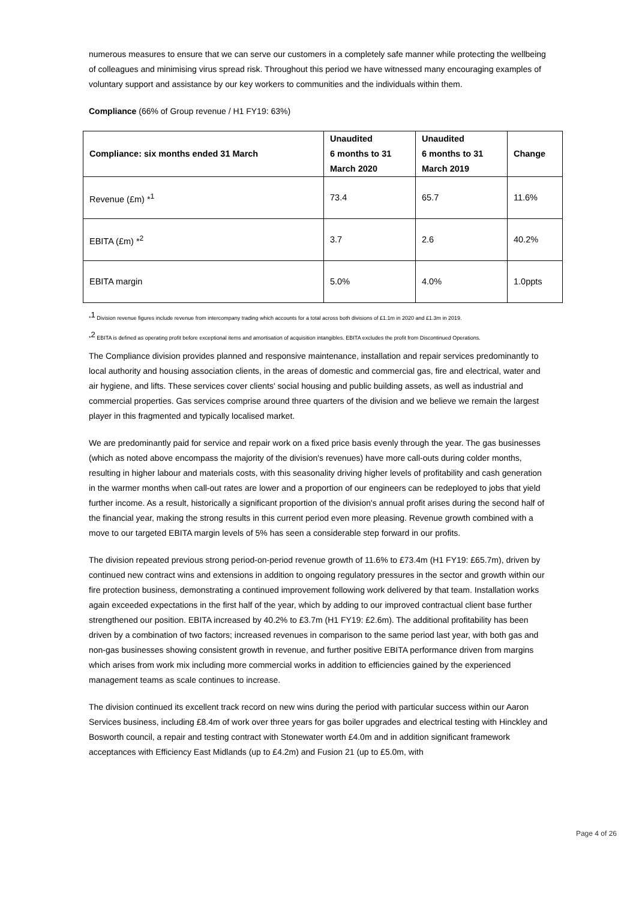numerous measures to ensure that we can serve our customers in a completely safe manner while protecting the wellbeing of colleagues and minimising virus spread risk. Throughout this period we have witnessed many encouraging examples of voluntary support and assistance by our key workers to communities and the individuals within them.
Compliance (66% of Group revenue / H1 FY19: 63%)
| Compliance: six months ended 31 March | Unaudited 6 months to 31 March 2020 | Unaudited 6 months to 31 March 2019 | Change |
| --- | --- | --- | --- |
| Revenue (£m) *<sup>1</sup> | 73.4 | 65.7 | 11.6% |
| EBITA (£m) *<sup>2</sup> | 3.7 | 2.6 | 40.2% |
| EBITA margin | 5.0% | 4.0% | 1.0ppts |
*<sup>1</sup> Division revenue figures include revenue from intercompany trading which accounts for a total across both divisions of £1.1m in 2020 and £1.3m in 2019.
*<sup>2</sup> EBITA is defined as operating profit before exceptional items and amortisation of acquisition intangibles. EBITA excludes the profit from Discontinued Operations.
The Compliance division provides planned and responsive maintenance, installation and repair services predominantly to local authority and housing association clients, in the areas of domestic and commercial gas, fire and electrical, water and air hygiene, and lifts. These services cover clients' social housing and public building assets, as well as industrial and commercial properties. Gas services comprise around three quarters of the division and we believe we remain the largest player in this fragmented and typically localised market.
We are predominantly paid for service and repair work on a fixed price basis evenly through the year. The gas businesses (which as noted above encompass the majority of the division's revenues) have more call-outs during colder months, resulting in higher labour and materials costs, with this seasonality driving higher levels of profitability and cash generation in the warmer months when call-out rates are lower and a proportion of our engineers can be redeployed to jobs that yield further income. As a result, historically a significant proportion of the division's annual profit arises during the second half of the financial year, making the strong results in this current period even more pleasing. Revenue growth combined with a move to our targeted EBITA margin levels of 5% has seen a considerable step forward in our profits.
The division repeated previous strong period-on-period revenue growth of 11.6% to £73.4m (H1 FY19: £65.7m), driven by continued new contract wins and extensions in addition to ongoing regulatory pressures in the sector and growth within our fire protection business, demonstrating a continued improvement following work delivered by that team. Installation works again exceeded expectations in the first half of the year, which by adding to our improved contractual client base further strengthened our position. EBITA increased by 40.2% to £3.7m (H1 FY19: £2.6m). The additional profitability has been driven by a combination of two factors; increased revenues in comparison to the same period last year, with both gas and non-gas businesses showing consistent growth in revenue, and further positive EBITA performance driven from margins which arises from work mix including more commercial works in addition to efficiencies gained by the experienced management teams as scale continues to increase.
The division continued its excellent track record on new wins during the period with particular success within our Aaron Services business, including £8.4m of work over three years for gas boiler upgrades and electrical testing with Hinckley and Bosworth council, a repair and testing contract with Stonewater worth £4.0m and in addition significant framework acceptances with Efficiency East Midlands (up to £4.2m) and Fusion 21 (up to £5.0m, with
Page 4 of 26